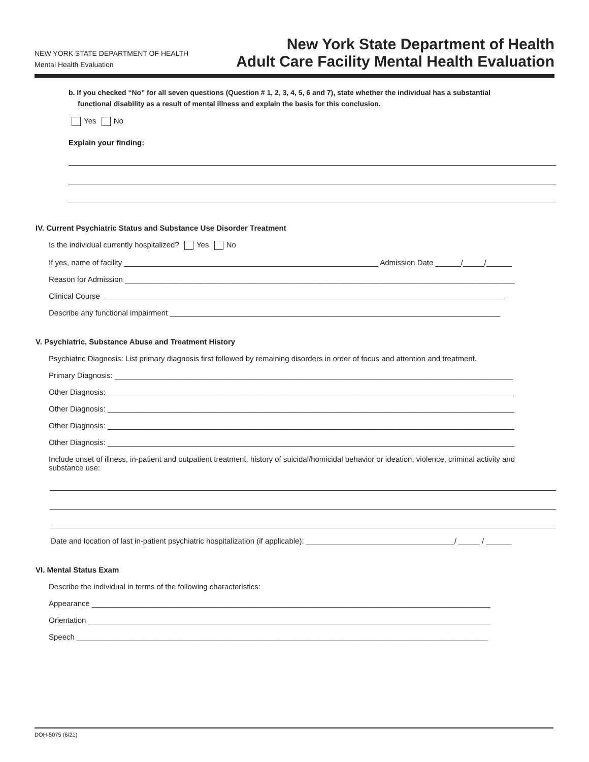NEW YORK STATE DEPARTMENT OF HEALTH
Mental Health Evaluation
New York State Department of Health
Adult Care Facility Mental Health Evaluation
b. If you checked “No” for all seven questions (Question # 1, 2, 3, 4, 5, 6 and 7), state whether the individual has a substantial
functional disability as a result of mental illness and explain the basis for this conclusion.
Yes No
Explain your finding:
IV. Current Psychiatric Status and Substance Use Disorder Treatment
Is the individual currently hospitalized? Yes No
If yes, name of facility ____________________________________________________________ Admission Date ______/_____/______
Reason for Admission ____________________________________________________________________________________________
Clinical Course _______________________________________________________________________________________________
Describe any functional impairment ______________________________________________________________________________
V. Psychiatric, Substance Abuse and Treatment History
Psychiatric Diagnosis: List primary diagnosis first followed by remaining disorders in order of focus and attention and treatment.
Primary Diagnosis: ______________________________________________________________________________________________
Other Diagnosis: ________________________________________________________________________________________________
Other Diagnosis: ________________________________________________________________________________________________
Other Diagnosis: ________________________________________________________________________________________________
Other Diagnosis: ________________________________________________________________________________________________
Include onset of illness, in-patient and outpatient treatment, history of suicidal/homicidal behavior or ideation, violence, criminal activity and substance use:
Date and location of last in-patient psychiatric hospitalization (if applicable): ___________________________________/ _____ / ______
VI. Mental Status Exam
Describe the individual in terms of the following characteristics:
Appearance ______________________________________________________________________________________________
Orientation _______________________________________________________________________________________________
Speech _________________________________________________________________________________________________
DOH-5075 (6/21)